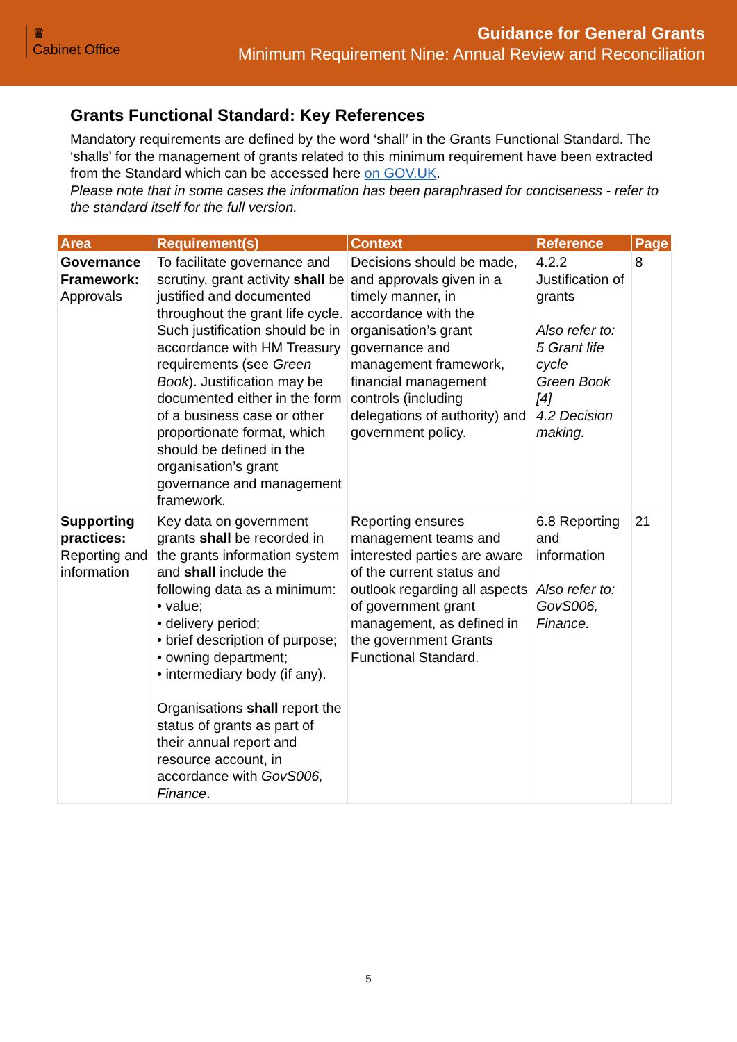♛
Cabinet Office
Guidance for General Grants
Minimum Requirement Nine: Annual Review and Reconciliation
Grants Functional Standard: Key References
Mandatory requirements are defined by the word ‘shall’ in the Grants Functional Standard. The ‘shalls’ for the management of grants related to this minimum requirement have been extracted from the Standard which can be accessed here on GOV.UK.
Please note that in some cases the information has been paraphrased for conciseness - refer to the standard itself for the full version.
| Area | Requirement(s) | Context | Reference | Page |
| --- | --- | --- | --- | --- |
| Governance Framework: Approvals | To facilitate governance and scrutiny, grant activity shall be justified and documented throughout the grant life cycle. Such justification should be in accordance with HM Treasury requirements (see Green Book ). Justification may be documented either in the form of a business case or other proportionate format, which should be defined in the organisation’s grant governance and management framework. | Decisions should be made, and approvals given in a timely manner, in accordance with the organisation’s grant governance and management framework, financial management controls (including delegations of authority) and government policy. | 4.2.2 Justification of grants Also refer to: 5 Grant life cycle Green Book [4] 4.2 Decision making. | 8 |
| Supporting practices: Reporting and information | Key data on government grants shall be recorded in the grants information system and shall include the following data as a minimum: • value; • delivery period; • brief description of purpose; • owning department; • intermediary body (if any). Organisations shall report the status of grants as part of their annual report and resource account, in accordance with GovS006, Finance . | Reporting ensures management teams and interested parties are aware of the current status and outlook regarding all aspects of government grant management, as defined in the government Grants Functional Standard. | 6.8 Reporting and information Also refer to: GovS006, Finance. | 21 |
5